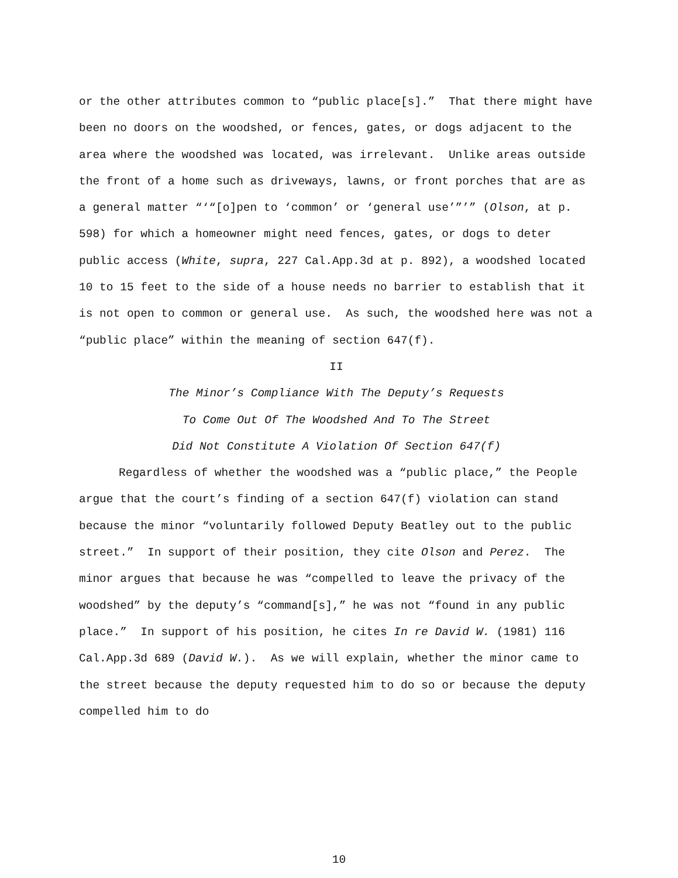or the other attributes common to “public place[s].” That there might have been no doors on the woodshed, or fences, gates, or dogs adjacent to the area where the woodshed was located, was irrelevant. Unlike areas outside the front of a home such as driveways, lawns, or front porches that are as a general matter “‘“[o]pen to ‘common’ or ‘general use’”’” (Olson, at p. 598) for which a homeowner might need fences, gates, or dogs to deter public access (White, supra, 227 Cal.App.3d at p. 892), a woodshed located 10 to 15 feet to the side of a house needs no barrier to establish that it is not open to common or general use. As such, the woodshed here was not a “public place” within the meaning of section 647(f).
II
The Minor’s Compliance With The Deputy’s Requests
To Come Out Of The Woodshed And To The Street
Did Not Constitute A Violation Of Section 647(f)
Regardless of whether the woodshed was a “public place,” the People argue that the court’s finding of a section 647(f) violation can stand because the minor “voluntarily followed Deputy Beatley out to the public street.” In support of their position, they cite Olson and Perez. The minor argues that because he was “compelled to leave the privacy of the woodshed” by the deputy’s “command[s],” he was not “found in any public place.” In support of his position, he cites In re David W. (1981) 116 Cal.App.3d 689 (David W.). As we will explain, whether the minor came to the street because the deputy requested him to do so or because the deputy compelled him to do
10